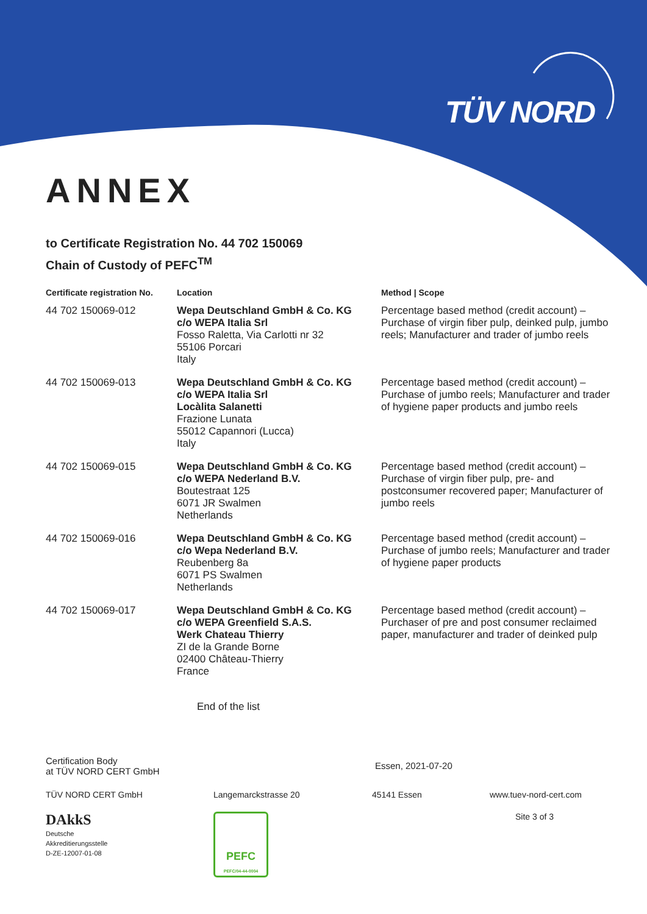TÜV NORD
ANNEX
to Certificate Registration No. 44 702 150069
Chain of Custody of PEFC<sup>TM</sup>
| Certificate registration No. | Location | Method / Scope |
| --- | --- | --- |
| 44 702 150069-012 | Wepa Deutschland GmbH & Co. KG c/o WEPA Italia Srl Fosso Raletta, Via Carlotti nr 32 55106 Porcari Italy | Percentage based method (credit account) – Purchase of virgin fiber pulp, deinked pulp, jumbo reels; Manufacturer and trader of jumbo reels |
| 44 702 150069-013 | Wepa Deutschland GmbH & Co. KG c/o WEPA Italia Srl Locàlita Salanetti Frazione Lunata 55012 Capannori (Lucca) Italy | Percentage based method (credit account) – Purchase of jumbo reels; Manufacturer and trader of hygiene paper products and jumbo reels |
| 44 702 150069-015 | Wepa Deutschland GmbH & Co. KG c/o WEPA Nederland B.V. Boutestraat 125 6071 JR Swalmen Netherlands | Percentage based method (credit account) – Purchase of virgin fiber pulp, pre- and postconsumer recovered paper; Manufacturer of jumbo reels |
| 44 702 150069-016 | Wepa Deutschland GmbH & Co. KG c/o Wepa Nederland B.V. Reubenberg 8a 6071 PS Swalmen Netherlands | Percentage based method (credit account) – Purchase of jumbo reels; Manufacturer and trader of hygiene paper products |
| 44 702 150069-017 | Wepa Deutschland GmbH & Co. KG c/o WEPA Greenfield S.A.S. Werk Chateau Thierry ZI de la Grande Borne 02400 Château-Thierry France | Percentage based method (credit account) – Purchaser of pre and post consumer reclaimed paper, manufacturer and trader of deinked pulp |
End of the list
Certification Body
at TÜV NORD CERT GmbH
Essen, 2021-07-20
TÜV NORD CERT GmbH Langemarckstrasse 20 45141 Essen www.tuev-nord-cert.com
DAkkS
Deutsche
Akkreditierungsstelle
D-ZE-12007-01-08
PEFC
PEFC/04-44-0004
Site 3 of 3